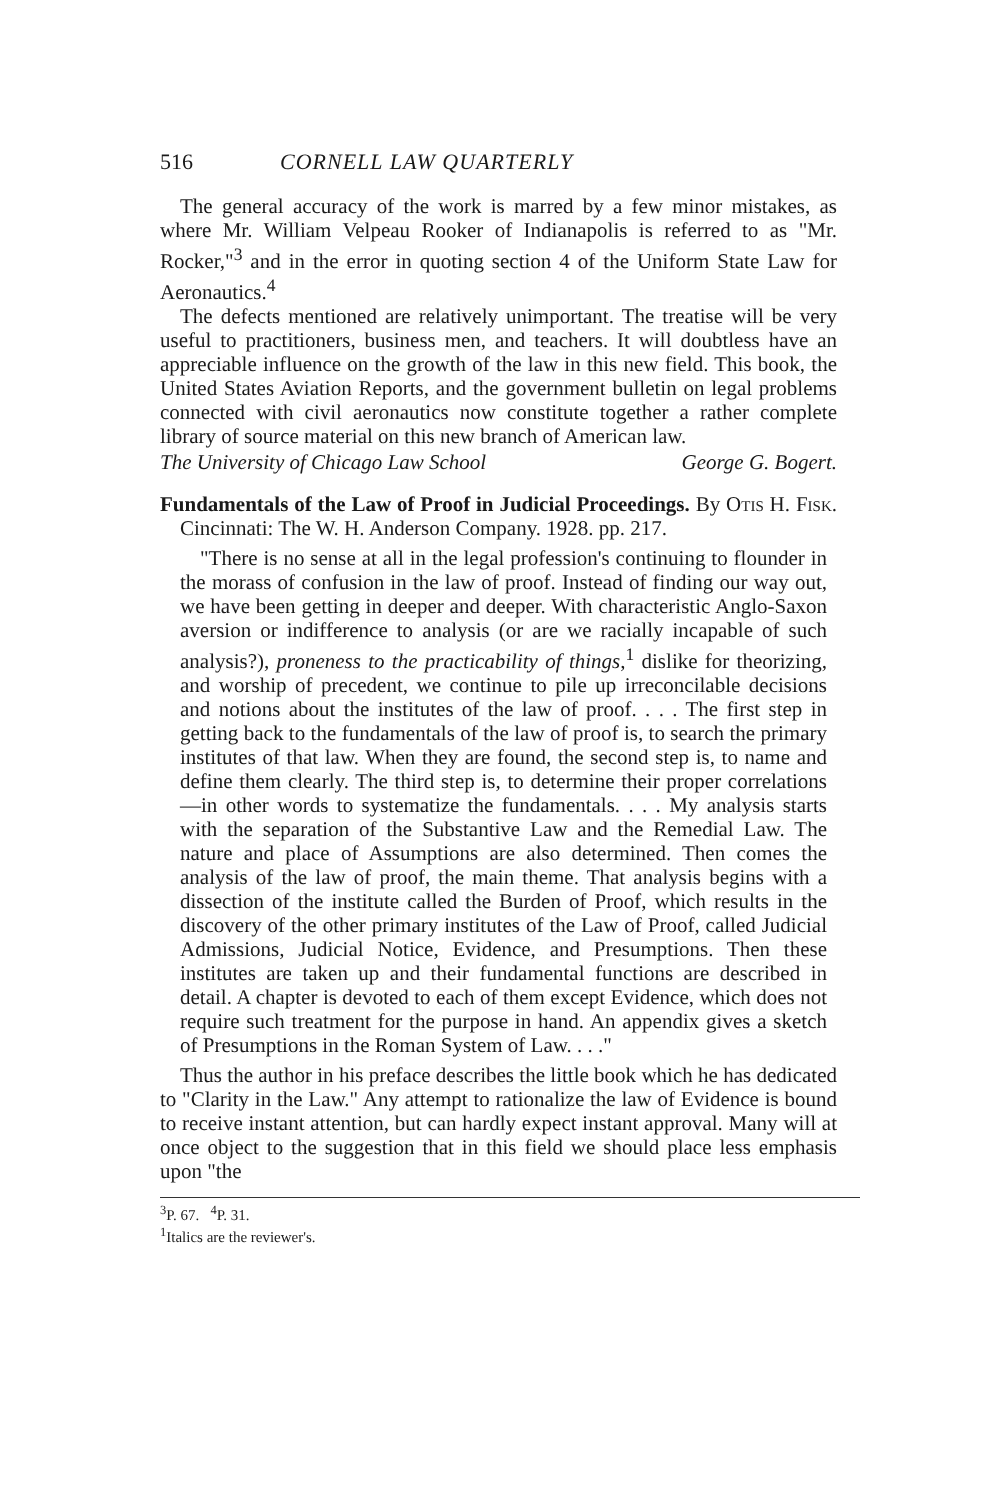516 CORNELL LAW QUARTERLY
The general accuracy of the work is marred by a few minor mistakes, as where Mr. William Velpeau Rooker of Indianapolis is referred to as "Mr. Rocker,"<sup>3</sup> and in the error in quoting section 4 of the Uniform State Law for Aeronautics.<sup>4</sup>
The defects mentioned are relatively unimportant. The treatise will be very useful to practitioners, business men, and teachers. It will doubtless have an appreciable influence on the growth of the law in this new field. This book, the United States Aviation Reports, and the government bulletin on legal problems connected with civil aeronautics now constitute together a rather complete library of source material on this new branch of American law.
The University of Chicago Law School George G. Bogert.
Fundamentals of the Law of Proof in Judicial Proceedings. By Otis H. Fisk. Cincinnati: The W. H. Anderson Company. 1928. pp. 217.
"There is no sense at all in the legal profession's continuing to flounder in the morass of confusion in the law of proof. Instead of finding our way out, we have been getting in deeper and deeper. With characteristic Anglo-Saxon aversion or indifference to analysis (or are we racially incapable of such analysis?), proneness to the practicability of things,<sup>1</sup> dislike for theorizing, and worship of precedent, we continue to pile up irreconcilable decisions and notions about the institutes of the law of proof. . . . The first step in getting back to the fundamentals of the law of proof is, to search the primary institutes of that law. When they are found, the second step is, to name and define them clearly. The third step is, to determine their proper correlations—in other words to systematize the fundamentals. . . . My analysis starts with the separation of the Substantive Law and the Remedial Law. The nature and place of Assumptions are also determined. Then comes the analysis of the law of proof, the main theme. That analysis begins with a dissection of the institute called the Burden of Proof, which results in the discovery of the other primary institutes of the Law of Proof, called Judicial Admissions, Judicial Notice, Evidence, and Presumptions. Then these institutes are taken up and their fundamental functions are described in detail. A chapter is devoted to each of them except Evidence, which does not require such treatment for the purpose in hand. An appendix gives a sketch of Presumptions in the Roman System of Law. . . ."
Thus the author in his preface describes the little book which he has dedicated to "Clarity in the Law." Any attempt to rationalize the law of Evidence is bound to receive instant attention, but can hardly expect instant approval. Many will at once object to the suggestion that in this field we should place less emphasis upon "the
<sup>3</sup> P. 67. <sup>4</sup>P. 31.
<sup>1</sup> Italics are the reviewer's.